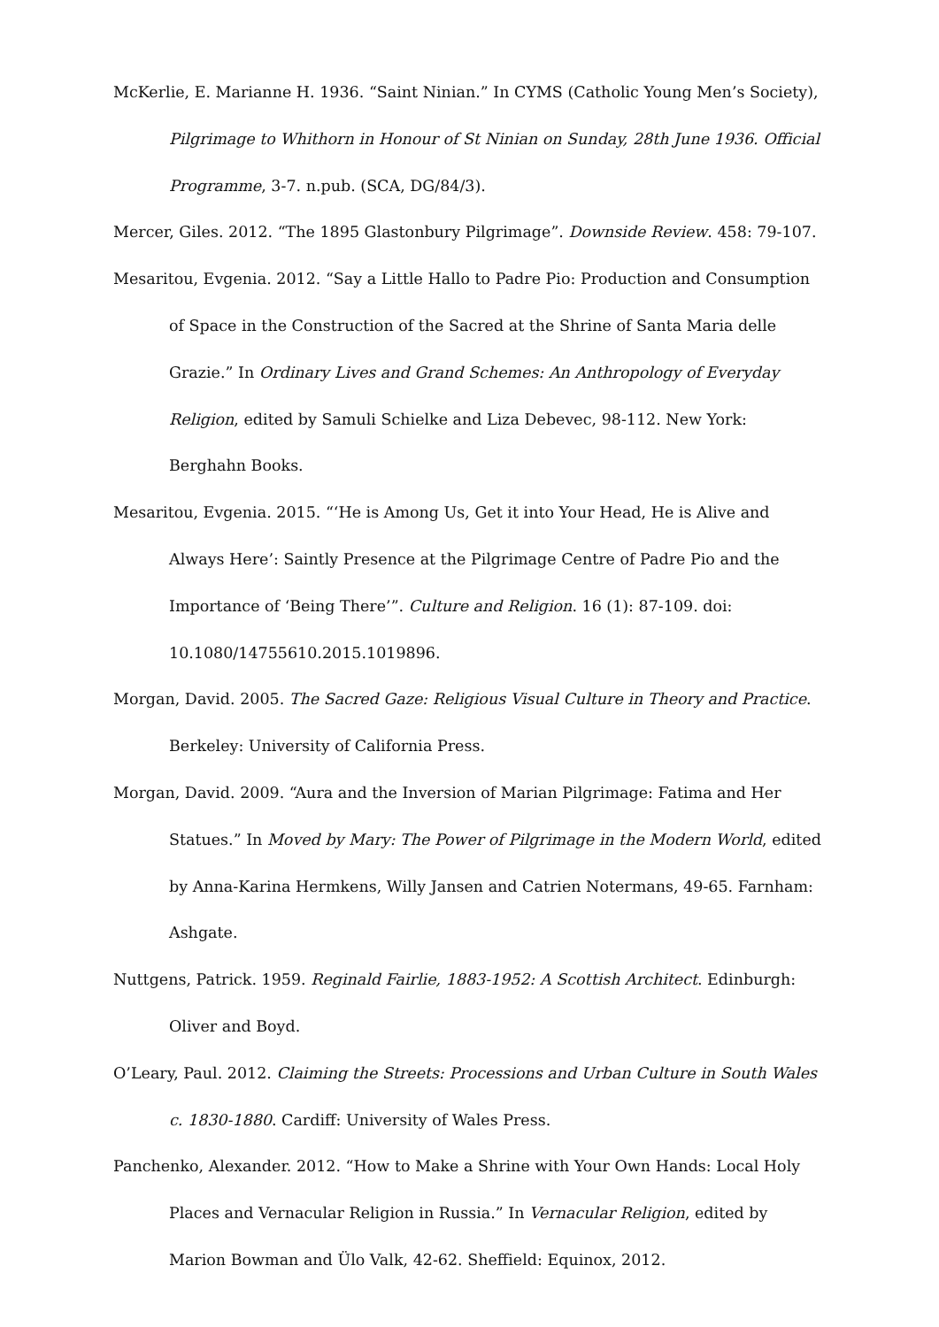McKerlie, E. Marianne H. 1936. “Saint Ninian.” In CYMS (Catholic Young Men’s Society), Pilgrimage to Whithorn in Honour of St Ninian on Sunday, 28th June 1936. Official Programme, 3-7. n.pub. (SCA, DG/84/3).
Mercer, Giles. 2012. “The 1895 Glastonbury Pilgrimage”. Downside Review. 458: 79-107.
Mesaritou, Evgenia. 2012. “Say a Little Hallo to Padre Pio: Production and Consumption of Space in the Construction of the Sacred at the Shrine of Santa Maria delle Grazie.” In Ordinary Lives and Grand Schemes: An Anthropology of Everyday Religion, edited by Samuli Schielke and Liza Debevec, 98-112. New York: Berghahn Books.
Mesaritou, Evgenia. 2015. “‘He is Among Us, Get it into Your Head, He is Alive and Always Here’: Saintly Presence at the Pilgrimage Centre of Padre Pio and the Importance of ‘Being There’”. Culture and Religion. 16 (1): 87-109. doi: 10.1080/14755610.2015.1019896.
Morgan, David. 2005. The Sacred Gaze: Religious Visual Culture in Theory and Practice. Berkeley: University of California Press.
Morgan, David. 2009. “Aura and the Inversion of Marian Pilgrimage: Fatima and Her Statues.” In Moved by Mary: The Power of Pilgrimage in the Modern World, edited by Anna-Karina Hermkens, Willy Jansen and Catrien Notermans, 49-65. Farnham: Ashgate.
Nuttgens, Patrick. 1959. Reginald Fairlie, 1883-1952: A Scottish Architect. Edinburgh: Oliver and Boyd.
O’Leary, Paul. 2012. Claiming the Streets: Processions and Urban Culture in South Wales c. 1830-1880. Cardiff: University of Wales Press.
Panchenko, Alexander. 2012. “How to Make a Shrine with Your Own Hands: Local Holy Places and Vernacular Religion in Russia.” In Vernacular Religion, edited by Marion Bowman and Ülo Valk, 42-62. Sheffield: Equinox, 2012.